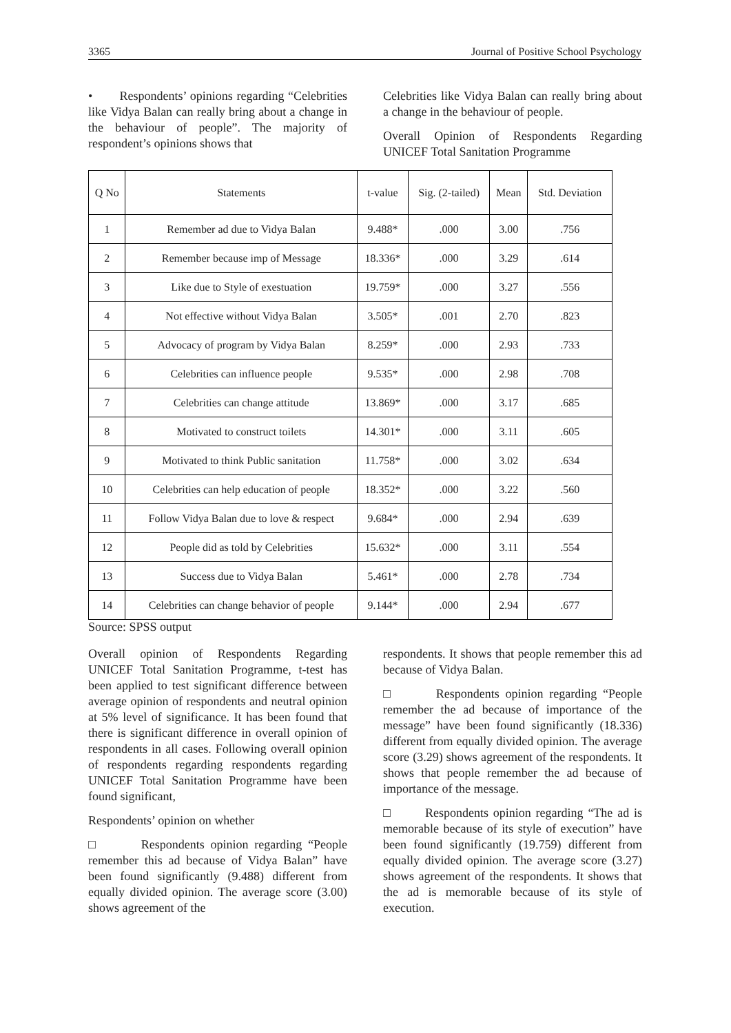3365 Journal of Positive School Psychology
• Respondents’ opinions regarding “Celebrities like Vidya Balan can really bring about a change in the behaviour of people”. The majority of respondent’s opinions shows that
Celebrities like Vidya Balan can really bring about a change in the behaviour of people.
Overall Opinion of Respondents Regarding UNICEF Total Sanitation Programme
| Q No | Statements | t-value | Sig. (2-tailed) | Mean | Std. Deviation |
| --- | --- | --- | --- | --- | --- |
| 1 | Remember ad due to Vidya Balan | 9.488* | .000 | 3.00 | .756 |
| 2 | Remember because imp of Message | 18.336* | .000 | 3.29 | .614 |
| 3 | Like due to Style of exestuation | 19.759* | .000 | 3.27 | .556 |
| 4 | Not effective without Vidya Balan | 3.505* | .001 | 2.70 | .823 |
| 5 | Advocacy of program by Vidya Balan | 8.259* | .000 | 2.93 | .733 |
| 6 | Celebrities can influence people | 9.535* | .000 | 2.98 | .708 |
| 7 | Celebrities can change attitude | 13.869* | .000 | 3.17 | .685 |
| 8 | Motivated to construct toilets | 14.301* | .000 | 3.11 | .605 |
| 9 | Motivated to think Public sanitation | 11.758* | .000 | 3.02 | .634 |
| 10 | Celebrities can help education of people | 18.352* | .000 | 3.22 | .560 |
| 11 | Follow Vidya Balan due to love & respect | 9.684* | .000 | 2.94 | .639 |
| 12 | People did as told by Celebrities | 15.632* | .000 | 3.11 | .554 |
| 13 | Success due to Vidya Balan | 5.461* | .000 | 2.78 | .734 |
| 14 | Celebrities can change behavior of people | 9.144* | .000 | 2.94 | .677 |
Source: SPSS output
Overall opinion of Respondents Regarding UNICEF Total Sanitation Programme, t-test has been applied to test significant difference between average opinion of respondents and neutral opinion at 5% level of significance. It has been found that there is significant difference in overall opinion of respondents in all cases. Following overall opinion of respondents regarding respondents regarding UNICEF Total Sanitation Programme have been found significant,
Respondents’ opinion on whether
□ Respondents opinion regarding “People remember this ad because of Vidya Balan” have been found significantly (9.488) different from equally divided opinion. The average score (3.00) shows agreement of the
respondents. It shows that people remember this ad because of Vidya Balan.
□ Respondents opinion regarding “People remember the ad because of importance of the message” have been found significantly (18.336) different from equally divided opinion. The average score (3.29) shows agreement of the respondents. It shows that people remember the ad because of importance of the message.
□ Respondents opinion regarding “The ad is memorable because of its style of execution” have been found significantly (19.759) different from equally divided opinion. The average score (3.27) shows agreement of the respondents. It shows that the ad is memorable because of its style of execution.